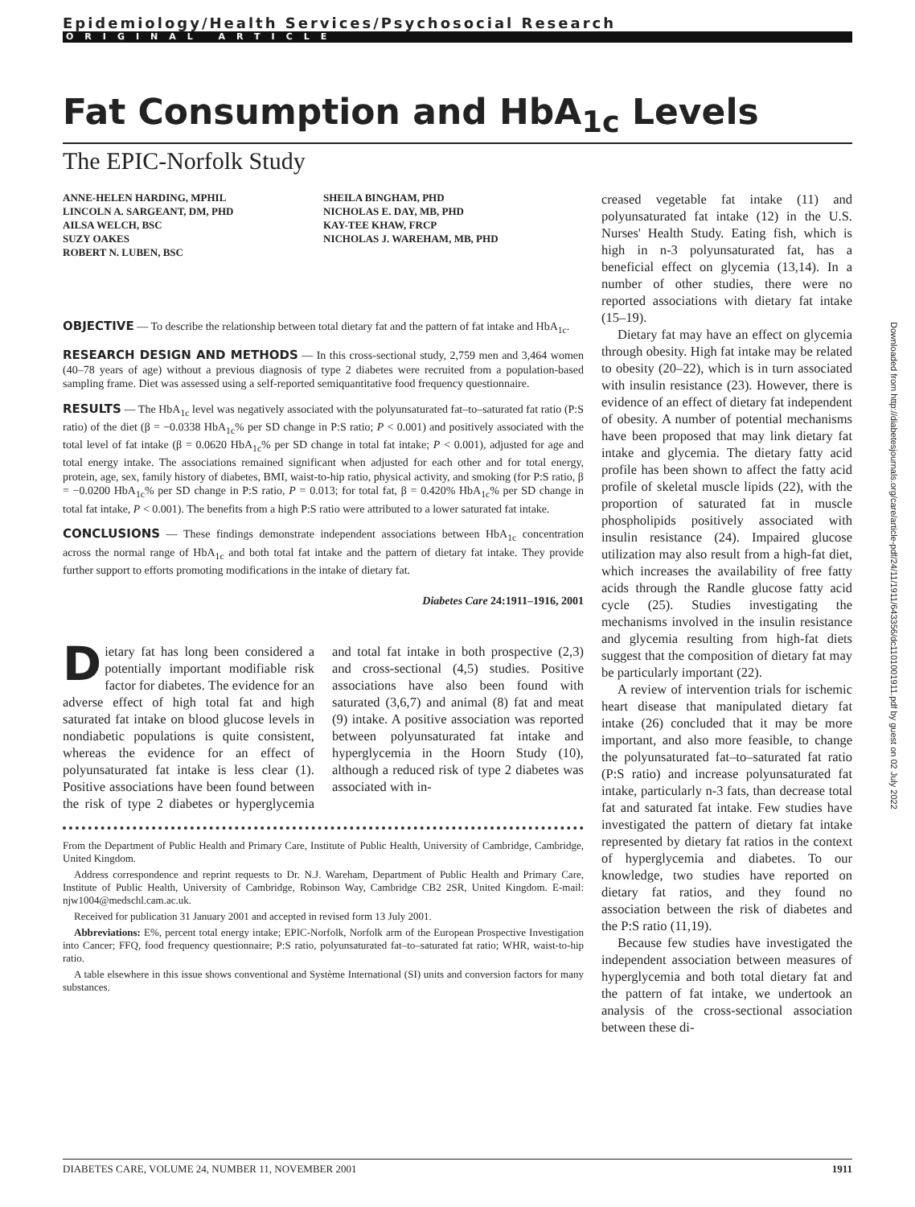Downloaded from http://diabetesjournals.org/care/article-pdf/24/11/1911/643356/dc1101001911.pdf by guest on 02 July 2022
Epidemiology/Health Services/Psychosocial Research
ORIGINAL ARTICLE
Fat Consumption and HbA<sub>1c</sub> Levels
The EPIC-Norfolk Study
ANNE-HELEN HARDING, MPHIL
LINCOLN A. SARGEANT, DM, PHD
AILSA WELCH, BSC
SUZY OAKES
ROBERT N. LUBEN, BSC
SHEILA BINGHAM, PHD
NICHOLAS E. DAY, MB, PHD
KAY-TEE KHAW, FRCP
NICHOLAS J. WAREHAM, MB, PHD
OBJECTIVE — To describe the relationship between total dietary fat and the pattern of fat intake and HbA<sub>1c</sub>.
RESEARCH DESIGN AND METHODS — In this cross-sectional study, 2,759 men and 3,464 women (40–78 years of age) without a previous diagnosis of type 2 diabetes were recruited from a population-based sampling frame. Diet was assessed using a self-reported semiquantitative food frequency questionnaire.
RESULTS — The HbA<sub>1c</sub> level was negatively associated with the polyunsaturated fat–to–saturated fat ratio (P:S ratio) of the diet (β = −0.0338 HbA<sub>1c</sub>% per SD change in P:S ratio; P < 0.001) and positively associated with the total level of fat intake (β = 0.0620 HbA<sub>1c</sub>% per SD change in total fat intake; P < 0.001), adjusted for age and total energy intake. The associations remained significant when adjusted for each other and for total energy, protein, age, sex, family history of diabetes, BMI, waist-to-hip ratio, physical activity, and smoking (for P:S ratio, β = −0.0200 HbA<sub>1c</sub>% per SD change in P:S ratio, P = 0.013; for total fat, β = 0.420% HbA<sub>1c</sub>% per SD change in total fat intake, P < 0.001). The benefits from a high P:S ratio were attributed to a lower saturated fat intake.
CONCLUSIONS — These findings demonstrate independent associations between HbA<sub>1c</sub> concentration across the normal range of HbA<sub>1c</sub> and both total fat intake and the pattern of dietary fat intake. They provide further support to efforts promoting modifications in the intake of dietary fat.
Diabetes Care 24:1911–1916, 2001
Dietary fat has long been considered a potentially important modifiable risk factor for diabetes. The evidence for an adverse effect of high total fat and high saturated fat intake on blood glucose levels in nondiabetic populations is quite consistent, whereas the evidence for an effect of polyunsaturated fat intake is less clear (1). Positive associations have been found between the risk of type 2 diabetes or hyperglycemia and total fat intake in both prospective (2,3) and cross-sectional (4,5) studies. Positive associations have also been found with saturated (3,6,7) and animal (8) fat and meat (9) intake. A positive association was reported between polyunsaturated fat intake and hyperglycemia in the Hoorn Study (10), although a reduced risk of type 2 diabetes was associated with in-
From the Department of Public Health and Primary Care, Institute of Public Health, University of Cambridge, Cambridge, United Kingdom.
Address correspondence and reprint requests to Dr. N.J. Wareham, Department of Public Health and Primary Care, Institute of Public Health, University of Cambridge, Robinson Way, Cambridge CB2 2SR, United Kingdom. E-mail: njw1004@medschl.cam.ac.uk.
Received for publication 31 January 2001 and accepted in revised form 13 July 2001.
Abbreviations: E%, percent total energy intake; EPIC-Norfolk, Norfolk arm of the European Prospective Investigation into Cancer; FFQ, food frequency questionnaire; P:S ratio, polyunsaturated fat–to–saturated fat ratio; WHR, waist-to-hip ratio.
A table elsewhere in this issue shows conventional and Système International (SI) units and conversion factors for many substances.
creased vegetable fat intake (11) and polyunsaturated fat intake (12) in the U.S. Nurses' Health Study. Eating fish, which is high in n-3 polyunsaturated fat, has a beneficial effect on glycemia (13,14). In a number of other studies, there were no reported associations with dietary fat intake (15–19).
Dietary fat may have an effect on glycemia through obesity. High fat intake may be related to obesity (20–22), which is in turn associated with insulin resistance (23). However, there is evidence of an effect of dietary fat independent of obesity. A number of potential mechanisms have been proposed that may link dietary fat intake and glycemia. The dietary fatty acid profile has been shown to affect the fatty acid profile of skeletal muscle lipids (22), with the proportion of saturated fat in muscle phospholipids positively associated with insulin resistance (24). Impaired glucose utilization may also result from a high-fat diet, which increases the availability of free fatty acids through the Randle glucose fatty acid cycle (25). Studies investigating the mechanisms involved in the insulin resistance and glycemia resulting from high-fat diets suggest that the composition of dietary fat may be particularly important (22).
A review of intervention trials for ischemic heart disease that manipulated dietary fat intake (26) concluded that it may be more important, and also more feasible, to change the polyunsaturated fat–to–saturated fat ratio (P:S ratio) and increase polyunsaturated fat intake, particularly n-3 fats, than decrease total fat and saturated fat intake. Few studies have investigated the pattern of dietary fat intake represented by dietary fat ratios in the context of hyperglycemia and diabetes. To our knowledge, two studies have reported on dietary fat ratios, and they found no association between the risk of diabetes and the P:S ratio (11,19).
Because few studies have investigated the independent association between measures of hyperglycemia and both total dietary fat and the pattern of fat intake, we undertook an analysis of the cross-sectional association between these di-
DIABETES CARE, VOLUME 24, NUMBER 11, NOVEMBER 2001 1911